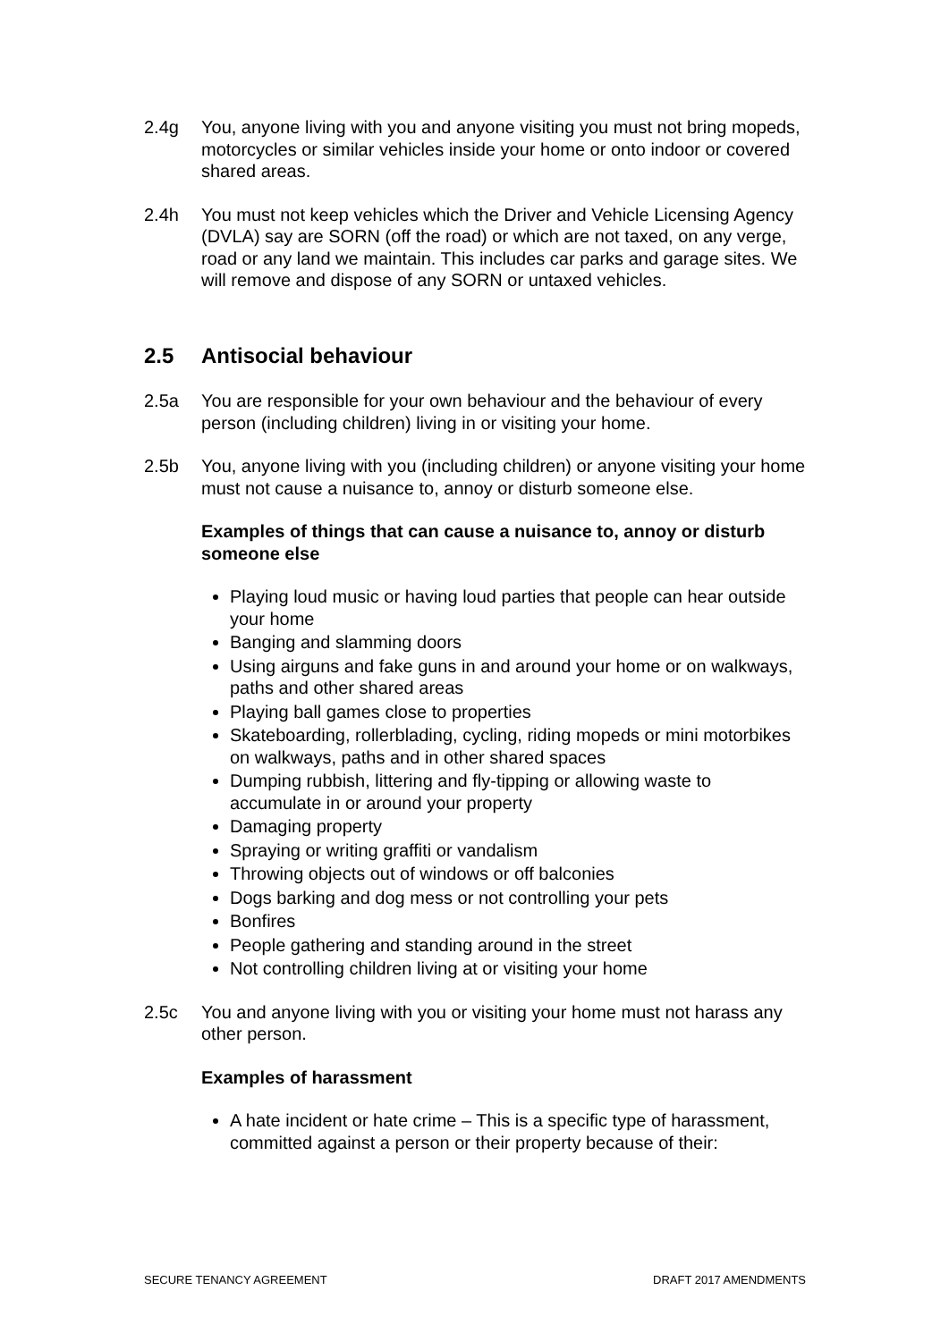2.4g You, anyone living with you and anyone visiting you must not bring mopeds, motorcycles or similar vehicles inside your home or onto indoor or covered shared areas.
2.4h You must not keep vehicles which the Driver and Vehicle Licensing Agency (DVLA) say are SORN (off the road) or which are not taxed, on any verge, road or any land we maintain. This includes car parks and garage sites. We will remove and dispose of any SORN or untaxed vehicles.
2.5 Antisocial behaviour
2.5a You are responsible for your own behaviour and the behaviour of every person (including children) living in or visiting your home.
2.5b You, anyone living with you (including children) or anyone visiting your home must not cause a nuisance to, annoy or disturb someone else.
Examples of things that can cause a nuisance to, annoy or disturb someone else
Playing loud music or having loud parties that people can hear outside your home
Banging and slamming doors
Using airguns and fake guns in and around your home or on walkways, paths and other shared areas
Playing ball games close to properties
Skateboarding, rollerblading, cycling, riding mopeds or mini motorbikes on walkways, paths and in other shared spaces
Dumping rubbish, littering and fly-tipping or allowing waste to accumulate in or around your property
Damaging property
Spraying or writing graffiti or vandalism
Throwing objects out of windows or off balconies
Dogs barking and dog mess or not controlling your pets
Bonfires
People gathering and standing around in the street
Not controlling children living at or visiting your home
2.5c You and anyone living with you or visiting your home must not harass any other person.
Examples of harassment
A hate incident or hate crime – This is a specific type of harassment, committed against a person or their property because of their:
SECURE TENANCY AGREEMENT DRAFT 2017 AMENDMENTS